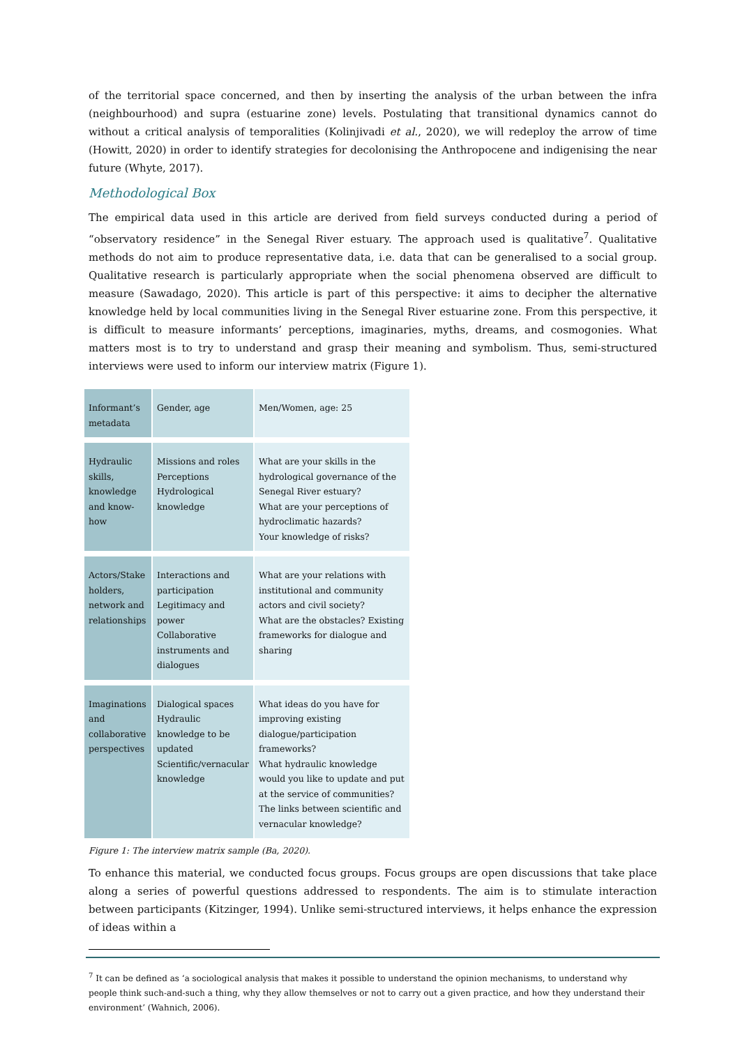of the territorial space concerned, and then by inserting the analysis of the urban between the infra (neighbourhood) and supra (estuarine zone) levels. Postulating that transitional dynamics cannot do without a critical analysis of temporalities (Kolinjivadi et al., 2020), we will redeploy the arrow of time (Howitt, 2020) in order to identify strategies for decolonising the Anthropocene and indigenising the near future (Whyte, 2017).
Methodological Box
The empirical data used in this article are derived from field surveys conducted during a period of “observatory residence” in the Senegal River estuary. The approach used is qualitative<sup>7</sup>. Qualitative methods do not aim to produce representative data, i.e. data that can be generalised to a social group. Qualitative research is particularly appropriate when the social phenomena observed are difficult to measure (Sawadago, 2020). This article is part of this perspective: it aims to decipher the alternative knowledge held by local communities living in the Senegal River estuarine zone. From this perspective, it is difficult to measure informants’ perceptions, imaginaries, myths, dreams, and cosmogonies. What matters most is to try to understand and grasp their meaning and symbolism. Thus, semi-structured interviews were used to inform our interview matrix (Figure 1).
| Informant’s metadata | Gender, age | Men/Women, age: 25 |
| Hydraulic skills, knowledge and know-how | Missions and roles Perceptions Hydrological knowledge | What are your skills in the hydrological governance of the Senegal River estuary? What are your perceptions of hydroclimatic hazards? Your knowledge of risks? |
| Actors/Stake holders, network and relationships | Interactions and participation Legitimacy and power Collaborative instruments and dialogues | What are your relations with institutional and community actors and civil society? What are the obstacles? Existing frameworks for dialogue and sharing |
| Imaginations and collaborative perspectives | Dialogical spaces Hydraulic knowledge to be updated Scientific/vernacular knowledge | What ideas do you have for improving existing dialogue/participation frameworks? What hydraulic knowledge would you like to update and put at the service of communities? The links between scientific and vernacular knowledge? |
Figure 1: The interview matrix sample (Ba, 2020).
To enhance this material, we conducted focus groups. Focus groups are open discussions that take place along a series of powerful questions addressed to respondents. The aim is to stimulate interaction between participants (Kitzinger, 1994). Unlike semi-structured interviews, it helps enhance the expression of ideas within a
<sup>7</sup> It can be defined as ‘a sociological analysis that makes it possible to understand the opinion mechanisms, to understand why people think such-and-such a thing, why they allow themselves or not to carry out a given practice, and how they understand their environment’ (Wahnich, 2006).